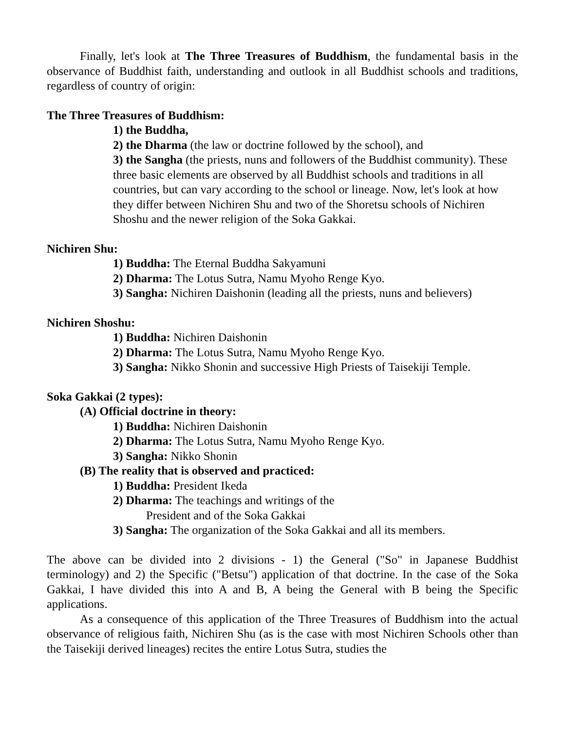Finally, let's look at The Three Treasures of Buddhism, the fundamental basis in the observance of Buddhist faith, understanding and outlook in all Buddhist schools and traditions, regardless of country of origin:
The Three Treasures of Buddhism:
1) the Buddha,
2) the Dharma (the law or doctrine followed by the school), and
3) the Sangha (the priests, nuns and followers of the Buddhist community). These three basic elements are observed by all Buddhist schools and traditions in all countries, but can vary according to the school or lineage. Now, let's look at how they differ between Nichiren Shu and two of the Shoretsu schools of Nichiren Shoshu and the newer religion of the Soka Gakkai.
Nichiren Shu:
1) Buddha: The Eternal Buddha Sakyamuni
2) Dharma: The Lotus Sutra, Namu Myoho Renge Kyo.
3) Sangha: Nichiren Daishonin (leading all the priests, nuns and believers)
Nichiren Shoshu:
1) Buddha: Nichiren Daishonin
2) Dharma: The Lotus Sutra, Namu Myoho Renge Kyo.
3) Sangha: Nikko Shonin and successive High Priests of Taisekiji Temple.
Soka Gakkai (2 types):
(A) Official doctrine in theory:
1) Buddha: Nichiren Daishonin
2) Dharma: The Lotus Sutra, Namu Myoho Renge Kyo.
3) Sangha: Nikko Shonin
(B) The reality that is observed and practiced:
1) Buddha: President Ikeda
2) Dharma: The teachings and writings of the
President and of the Soka Gakkai
3) Sangha: The organization of the Soka Gakkai and all its members.
The above can be divided into 2 divisions - 1) the General ("So" in Japanese Buddhist terminology) and 2) the Specific ("Betsu") application of that doctrine. In the case of the Soka Gakkai, I have divided this into A and B, A being the General with B being the Specific applications.
As a consequence of this application of the Three Treasures of Buddhism into the actual observance of religious faith, Nichiren Shu (as is the case with most Nichiren Schools other than the Taisekiji derived lineages) recites the entire Lotus Sutra, studies the